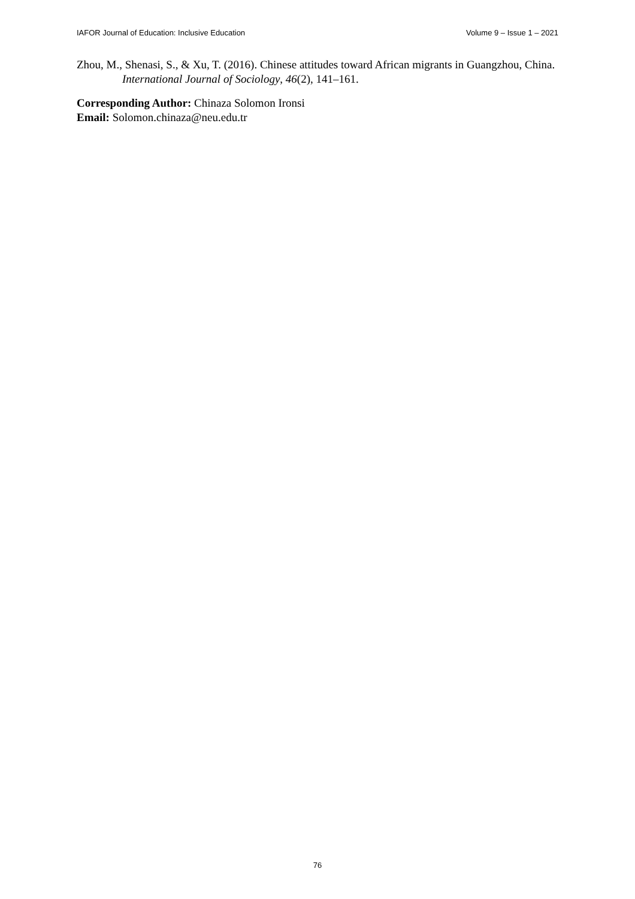IAFOR Journal of Education: Inclusive Education Volume 9 – Issue 1 – 2021
Zhou, M., Shenasi, S., & Xu, T. (2016). Chinese attitudes toward African migrants in Guangzhou, China. International Journal of Sociology, 46(2), 141–161.
Corresponding Author: Chinaza Solomon Ironsi
Email: Solomon.chinaza@neu.edu.tr
76